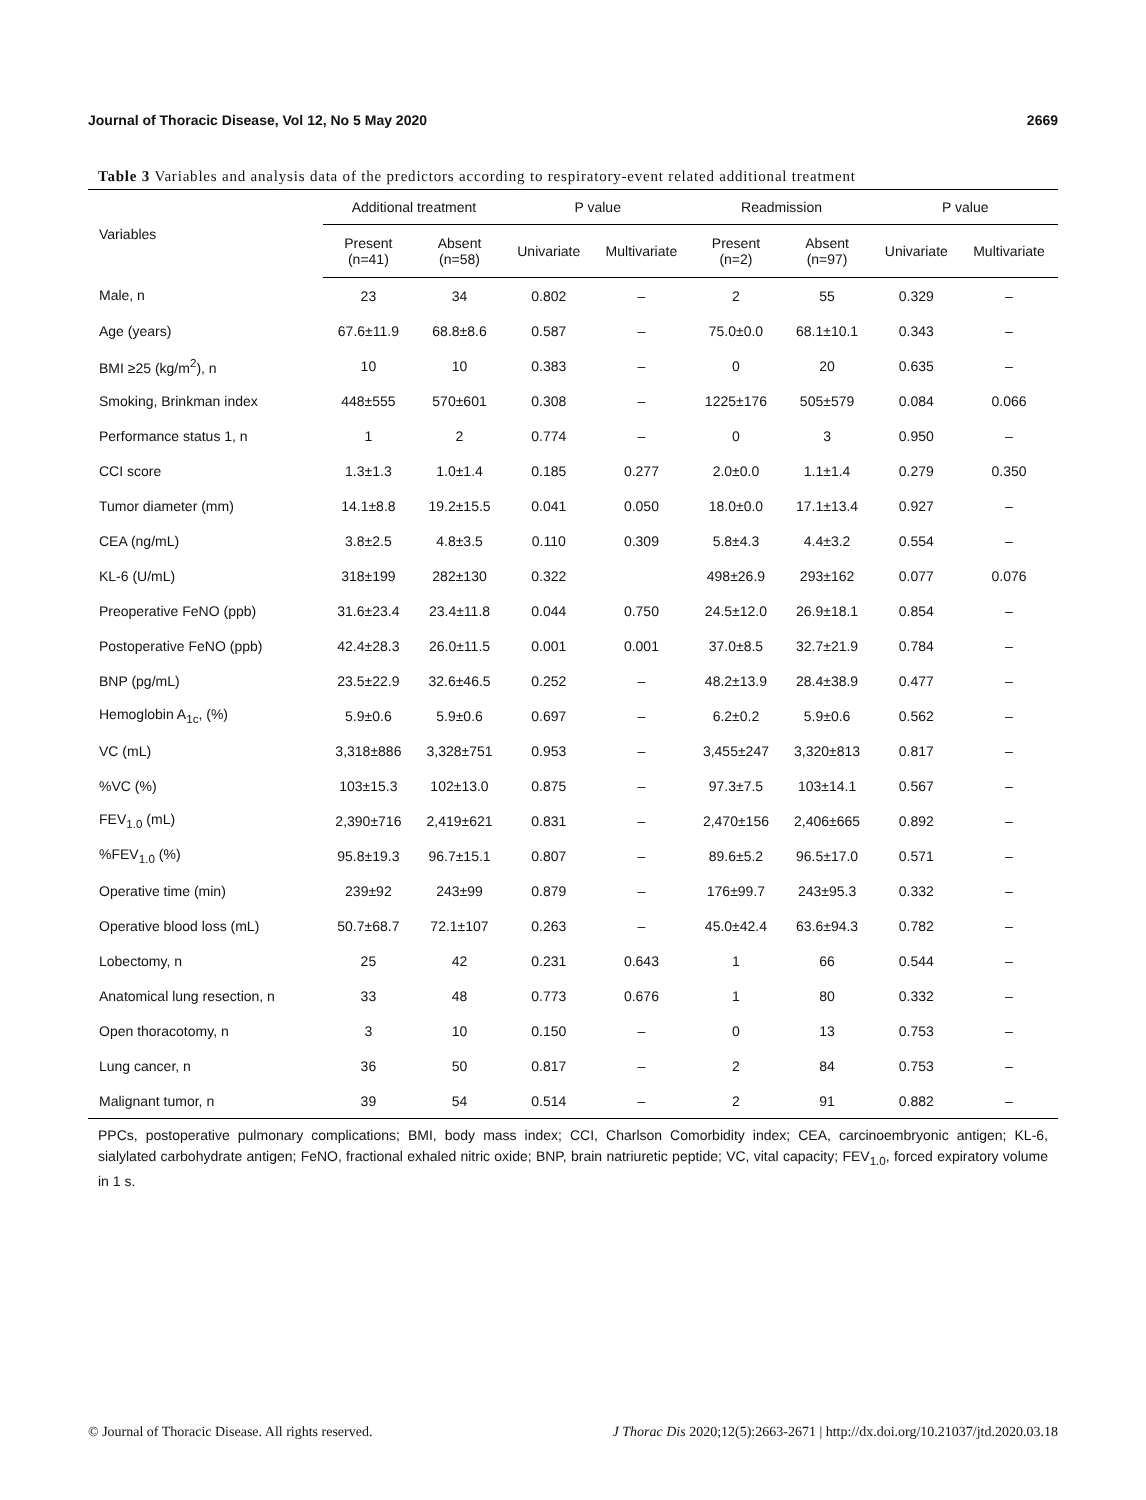Journal of Thoracic Disease, Vol 12, No 5 May 2020 2669
Table 3 Variables and analysis data of the predictors according to respiratory-event related additional treatment
| Variables | Additional treatment | | P value | | Readmission | | P value | |
| --- | --- | --- | --- | --- | --- | --- | --- | --- |
| | Present (n=41) | Absent (n=58) | Univariate | Multivariate | Present (n=2) | Absent (n=97) | Univariate | Multivariate |
| Male, n | 23 | 34 | 0.802 | – | 2 | 55 | 0.329 | – |
| Age (years) | 67.6±11.9 | 68.8±8.6 | 0.587 | – | 75.0±0.0 | 68.1±10.1 | 0.343 | – |
| BMI ≥25 (kg/m<sup>2</sup>), n | 10 | 10 | 0.383 | – | 0 | 20 | 0.635 | – |
| Smoking, Brinkman index | 448±555 | 570±601 | 0.308 | – | 1225±176 | 505±579 | 0.084 | 0.066 |
| Performance status 1, n | 1 | 2 | 0.774 | – | 0 | 3 | 0.950 | – |
| CCI score | 1.3±1.3 | 1.0±1.4 | 0.185 | 0.277 | 2.0±0.0 | 1.1±1.4 | 0.279 | 0.350 |
| Tumor diameter (mm) | 14.1±8.8 | 19.2±15.5 | 0.041 | 0.050 | 18.0±0.0 | 17.1±13.4 | 0.927 | – |
| CEA (ng/mL) | 3.8±2.5 | 4.8±3.5 | 0.110 | 0.309 | 5.8±4.3 | 4.4±3.2 | 0.554 | – |
| KL-6 (U/mL) | 318±199 | 282±130 | 0.322 | | 498±26.9 | 293±162 | 0.077 | 0.076 |
| Preoperative FeNO (ppb) | 31.6±23.4 | 23.4±11.8 | 0.044 | 0.750 | 24.5±12.0 | 26.9±18.1 | 0.854 | – |
| Postoperative FeNO (ppb) | 42.4±28.3 | 26.0±11.5 | 0.001 | 0.001 | 37.0±8.5 | 32.7±21.9 | 0.784 | – |
| BNP (pg/mL) | 23.5±22.9 | 32.6±46.5 | 0.252 | – | 48.2±13.9 | 28.4±38.9 | 0.477 | – |
| Hemoglobin A<sub>1c</sub>, (%) | 5.9±0.6 | 5.9±0.6 | 0.697 | – | 6.2±0.2 | 5.9±0.6 | 0.562 | – |
| VC (mL) | 3,318±886 | 3,328±751 | 0.953 | – | 3,455±247 | 3,320±813 | 0.817 | – |
| %VC (%) | 103±15.3 | 102±13.0 | 0.875 | – | 97.3±7.5 | 103±14.1 | 0.567 | – |
| FEV<sub>1.0</sub> (mL) | 2,390±716 | 2,419±621 | 0.831 | – | 2,470±156 | 2,406±665 | 0.892 | – |
| %FEV<sub>1.0</sub> (%) | 95.8±19.3 | 96.7±15.1 | 0.807 | – | 89.6±5.2 | 96.5±17.0 | 0.571 | – |
| Operative time (min) | 239±92 | 243±99 | 0.879 | – | 176±99.7 | 243±95.3 | 0.332 | – |
| Operative blood loss (mL) | 50.7±68.7 | 72.1±107 | 0.263 | – | 45.0±42.4 | 63.6±94.3 | 0.782 | – |
| Lobectomy, n | 25 | 42 | 0.231 | 0.643 | 1 | 66 | 0.544 | – |
| Anatomical lung resection, n | 33 | 48 | 0.773 | 0.676 | 1 | 80 | 0.332 | – |
| Open thoracotomy, n | 3 | 10 | 0.150 | – | 0 | 13 | 0.753 | – |
| Lung cancer, n | 36 | 50 | 0.817 | – | 2 | 84 | 0.753 | – |
| Malignant tumor, n | 39 | 54 | 0.514 | – | 2 | 91 | 0.882 | – |
PPCs, postoperative pulmonary complications; BMI, body mass index; CCI, Charlson Comorbidity index; CEA, carcinoembryonic antigen; KL-6, sialylated carbohydrate antigen; FeNO, fractional exhaled nitric oxide; BNP, brain natriuretic peptide; VC, vital capacity; FEV<sub>1.0</sub>, forced expiratory volume in 1 s.
© Journal of Thoracic Disease. All rights reserved. J Thorac Dis 2020;12(5):2663-2671 | http://dx.doi.org/10.21037/jtd.2020.03.18